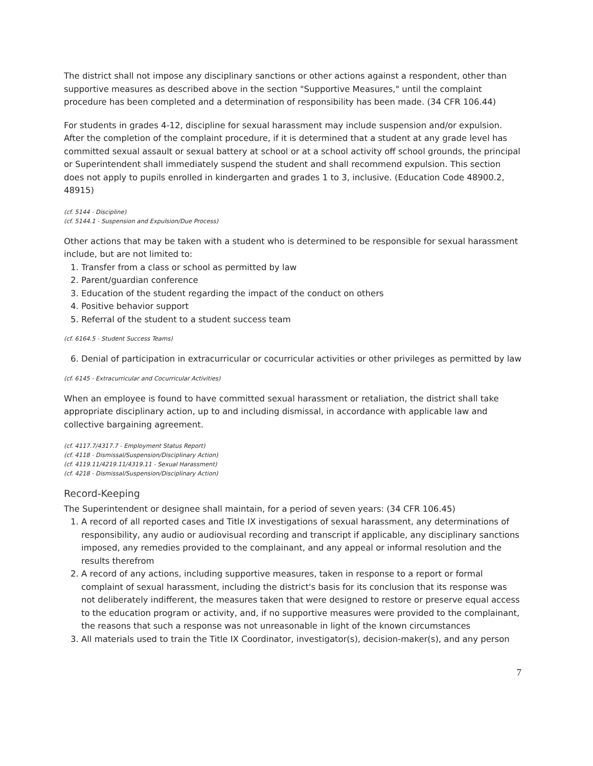The district shall not impose any disciplinary sanctions or other actions against a respondent, other than supportive measures as described above in the section "Supportive Measures," until the complaint procedure has been completed and a determination of responsibility has been made. (34 CFR 106.44)
For students in grades 4-12, discipline for sexual harassment may include suspension and/or expulsion. After the completion of the complaint procedure, if it is determined that a student at any grade level has committed sexual assault or sexual battery at school or at a school activity off school grounds, the principal or Superintendent shall immediately suspend the student and shall recommend expulsion. This section does not apply to pupils enrolled in kindergarten and grades 1 to 3, inclusive. (Education Code 48900.2, 48915)
(cf. 5144 - Discipline)
(cf. 5144.1 - Suspension and Expulsion/Due Process)
Other actions that may be taken with a student who is determined to be responsible for sexual harassment include, but are not limited to:
1. Transfer from a class or school as permitted by law
2. Parent/guardian conference
3. Education of the student regarding the impact of the conduct on others
4. Positive behavior support
5. Referral of the student to a student success team
(cf. 6164.5 - Student Success Teams)
6. Denial of participation in extracurricular or cocurricular activities or other privileges as permitted by law
(cf. 6145 - Extracurricular and Cocurricular Activities)
When an employee is found to have committed sexual harassment or retaliation, the district shall take appropriate disciplinary action, up to and including dismissal, in accordance with applicable law and collective bargaining agreement.
(cf. 4117.7/4317.7 - Employment Status Report)
(cf. 4118 - Dismissal/Suspension/Disciplinary Action)
(cf. 4119.11/4219.11/4319.11 - Sexual Harassment)
(cf. 4218 - Dismissal/Suspension/Disciplinary Action)
Record-Keeping
The Superintendent or designee shall maintain, for a period of seven years: (34 CFR 106.45)
1. A record of all reported cases and Title IX investigations of sexual harassment, any determinations of responsibility, any audio or audiovisual recording and transcript if applicable, any disciplinary sanctions imposed, any remedies provided to the complainant, and any appeal or informal resolution and the results therefrom
2. A record of any actions, including supportive measures, taken in response to a report or formal complaint of sexual harassment, including the district's basis for its conclusion that its response was not deliberately indifferent, the measures taken that were designed to restore or preserve equal access to the education program or activity, and, if no supportive measures were provided to the complainant, the reasons that such a response was not unreasonable in light of the known circumstances
3. All materials used to train the Title IX Coordinator, investigator(s), decision-maker(s), and any person
7